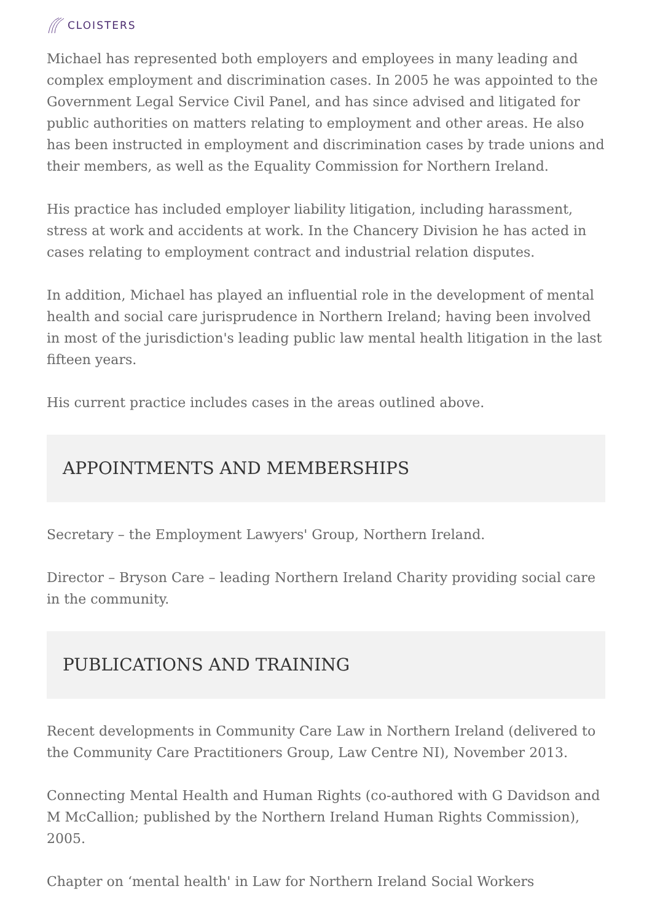CLOISTERS
Michael has represented both employers and employees in many leading and complex employment and discrimination cases. In 2005 he was appointed to the Government Legal Service Civil Panel, and has since advised and litigated for public authorities on matters relating to employment and other areas. He also has been instructed in employment and discrimination cases by trade unions and their members, as well as the Equality Commission for Northern Ireland.
His practice has included employer liability litigation, including harassment, stress at work and accidents at work. In the Chancery Division he has acted in cases relating to employment contract and industrial relation disputes.
In addition, Michael has played an influential role in the development of mental health and social care jurisprudence in Northern Ireland; having been involved in most of the jurisdiction's leading public law mental health litigation in the last fifteen years.
His current practice includes cases in the areas outlined above.
APPOINTMENTS AND MEMBERSHIPS
Secretary – the Employment Lawyers' Group, Northern Ireland.
Director – Bryson Care – leading Northern Ireland Charity providing social care in the community.
PUBLICATIONS AND TRAINING
Recent developments in Community Care Law in Northern Ireland (delivered to the Community Care Practitioners Group, Law Centre NI), November 2013.
Connecting Mental Health and Human Rights (co-authored with G Davidson and M McCallion; published by the Northern Ireland Human Rights Commission), 2005.
Chapter on ‘mental health' in Law for Northern Ireland Social Workers